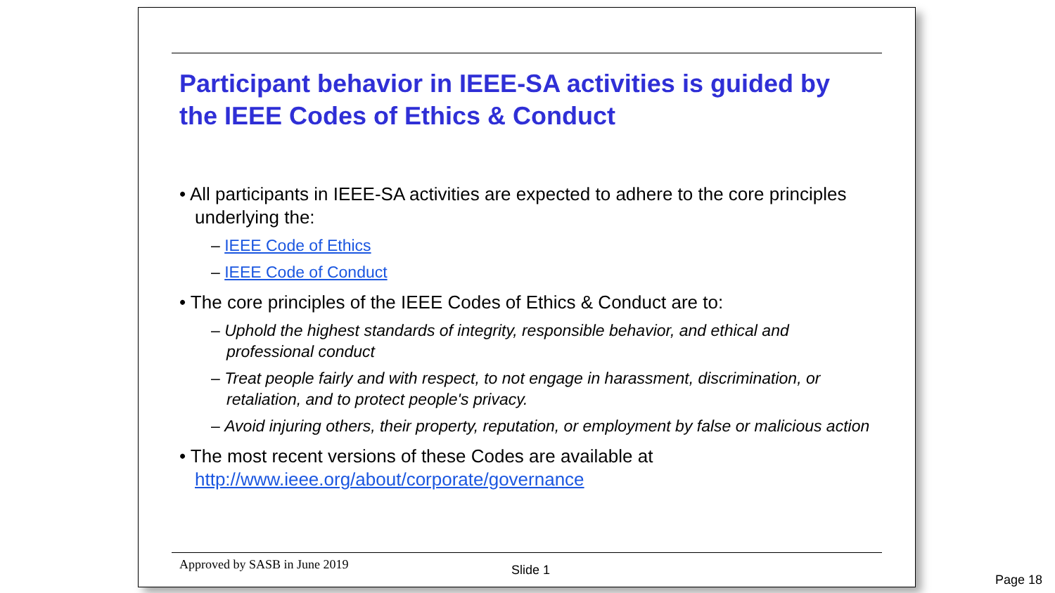Participant behavior in IEEE-SA activities is guided by the IEEE Codes of Ethics & Conduct
• All participants in IEEE-SA activities are expected to adhere to the core principles underlying the:
– IEEE Code of Ethics
– IEEE Code of Conduct
• The core principles of the IEEE Codes of Ethics & Conduct are to:
– Uphold the highest standards of integrity, responsible behavior, and ethical and professional conduct
– Treat people fairly and with respect, to not engage in harassment, discrimination, or retaliation, and to protect people's privacy.
– Avoid injuring others, their property, reputation, or employment by false or malicious action
• The most recent versions of these Codes are available at http://www.ieee.org/about/corporate/governance
Approved by SASB in June 2019 Slide 1
Page 18